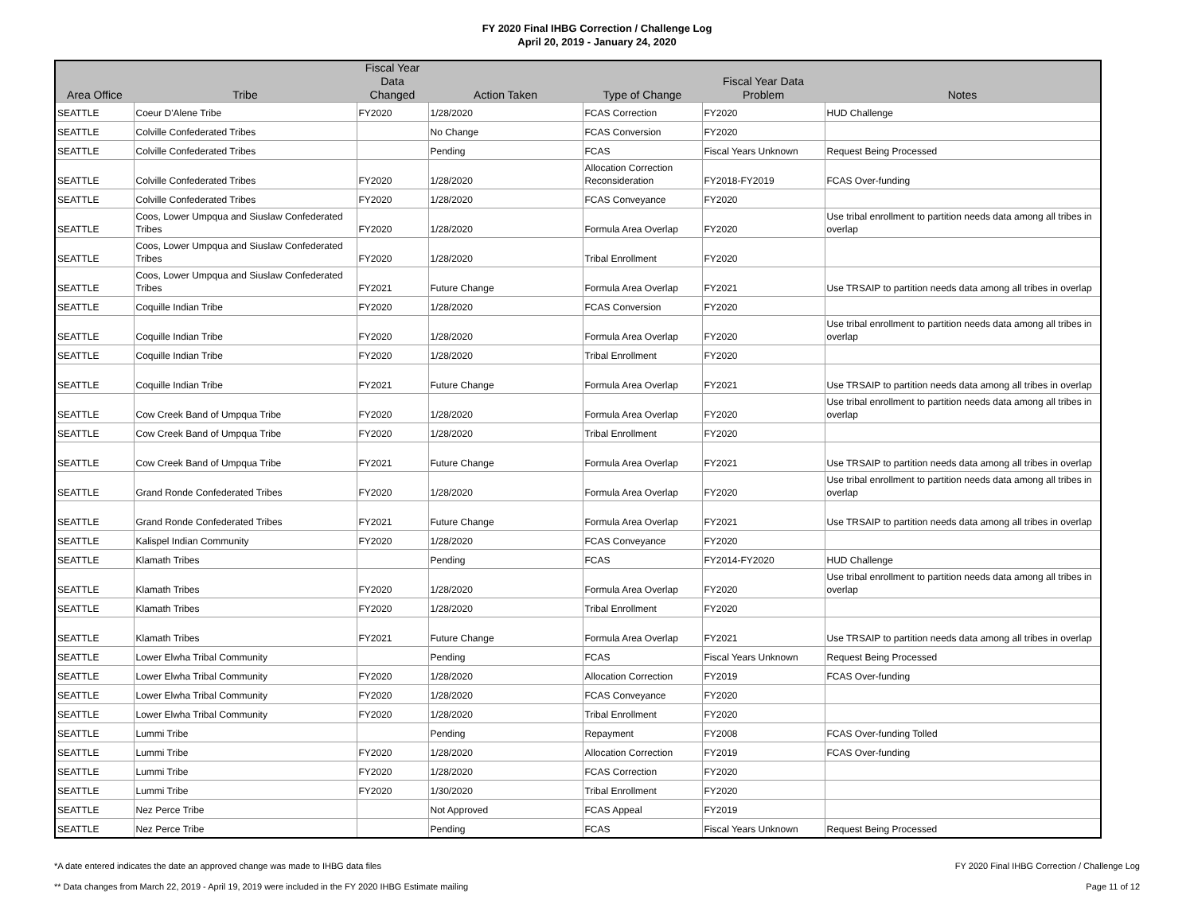FY 2020 Final IHBG Correction / Challenge Log
April 20, 2019 - January 24, 2020
| Area Office | Tribe | Fiscal Year Data Changed | Action Taken | Type of Change | Fiscal Year Data Problem | Notes |
| --- | --- | --- | --- | --- | --- | --- |
| SEATTLE | Coeur D'Alene Tribe | FY2020 | 1/28/2020 | FCAS Correction | FY2020 | HUD Challenge |
| SEATTLE | Colville Confederated Tribes | | No Change | FCAS Conversion | FY2020 | |
| SEATTLE | Colville Confederated Tribes | | Pending | FCAS | Fiscal Years Unknown | Request Being Processed |
| SEATTLE | Colville Confederated Tribes | FY2020 | 1/28/2020 | Allocation Correction Reconsideration | FY2018-FY2019 | FCAS Over-funding |
| SEATTLE | Colville Confederated Tribes | FY2020 | 1/28/2020 | FCAS Conveyance | FY2020 | |
| SEATTLE | Coos, Lower Umpqua and Siuslaw Confederated Tribes | FY2020 | 1/28/2020 | Formula Area Overlap | FY2020 | Use tribal enrollment to partition needs data among all tribes in overlap |
| SEATTLE | Coos, Lower Umpqua and Siuslaw Confederated Tribes | FY2020 | 1/28/2020 | Tribal Enrollment | FY2020 | |
| SEATTLE | Coos, Lower Umpqua and Siuslaw Confederated Tribes | FY2021 | Future Change | Formula Area Overlap | FY2021 | Use TRSAIP to partition needs data among all tribes in overlap |
| SEATTLE | Coquille Indian Tribe | FY2020 | 1/28/2020 | FCAS Conversion | FY2020 | |
| SEATTLE | Coquille Indian Tribe | FY2020 | 1/28/2020 | Formula Area Overlap | FY2020 | Use tribal enrollment to partition needs data among all tribes in overlap |
| SEATTLE | Coquille Indian Tribe | FY2020 | 1/28/2020 | Tribal Enrollment | FY2020 | |
| SEATTLE | Coquille Indian Tribe | FY2021 | Future Change | Formula Area Overlap | FY2021 | Use TRSAIP to partition needs data among all tribes in overlap |
| SEATTLE | Cow Creek Band of Umpqua Tribe | FY2020 | 1/28/2020 | Formula Area Overlap | FY2020 | Use tribal enrollment to partition needs data among all tribes in overlap |
| SEATTLE | Cow Creek Band of Umpqua Tribe | FY2020 | 1/28/2020 | Tribal Enrollment | FY2020 | |
| SEATTLE | Cow Creek Band of Umpqua Tribe | FY2021 | Future Change | Formula Area Overlap | FY2021 | Use TRSAIP to partition needs data among all tribes in overlap |
| SEATTLE | Grand Ronde Confederated Tribes | FY2020 | 1/28/2020 | Formula Area Overlap | FY2020 | Use tribal enrollment to partition needs data among all tribes in overlap |
| SEATTLE | Grand Ronde Confederated Tribes | FY2021 | Future Change | Formula Area Overlap | FY2021 | Use TRSAIP to partition needs data among all tribes in overlap |
| SEATTLE | Kalispel Indian Community | FY2020 | 1/28/2020 | FCAS Conveyance | FY2020 | |
| SEATTLE | Klamath Tribes | | Pending | FCAS | FY2014-FY2020 | HUD Challenge |
| SEATTLE | Klamath Tribes | FY2020 | 1/28/2020 | Formula Area Overlap | FY2020 | Use tribal enrollment to partition needs data among all tribes in overlap |
| SEATTLE | Klamath Tribes | FY2020 | 1/28/2020 | Tribal Enrollment | FY2020 | |
| SEATTLE | Klamath Tribes | FY2021 | Future Change | Formula Area Overlap | FY2021 | Use TRSAIP to partition needs data among all tribes in overlap |
| SEATTLE | Lower Elwha Tribal Community | | Pending | FCAS | Fiscal Years Unknown | Request Being Processed |
| SEATTLE | Lower Elwha Tribal Community | FY2020 | 1/28/2020 | Allocation Correction | FY2019 | FCAS Over-funding |
| SEATTLE | Lower Elwha Tribal Community | FY2020 | 1/28/2020 | FCAS Conveyance | FY2020 | |
| SEATTLE | Lower Elwha Tribal Community | FY2020 | 1/28/2020 | Tribal Enrollment | FY2020 | |
| SEATTLE | Lummi Tribe | | Pending | Repayment | FY2008 | FCAS Over-funding Tolled |
| SEATTLE | Lummi Tribe | FY2020 | 1/28/2020 | Allocation Correction | FY2019 | FCAS Over-funding |
| SEATTLE | Lummi Tribe | FY2020 | 1/28/2020 | FCAS Correction | FY2020 | |
| SEATTLE | Lummi Tribe | FY2020 | 1/30/2020 | Tribal Enrollment | FY2020 | |
| SEATTLE | Nez Perce Tribe | | Not Approved | FCAS Appeal | FY2019 | |
| SEATTLE | Nez Perce Tribe | | Pending | FCAS | Fiscal Years Unknown | Request Being Processed |
*A date entered indicates the date an approved change was made to IHBG data files FY 2020 Final IHBG Correction / Challenge Log
** Data changes from March 22, 2019 - April 19, 2019 were included in the FY 2020 IHBG Estimate mailing Page 11 of 12